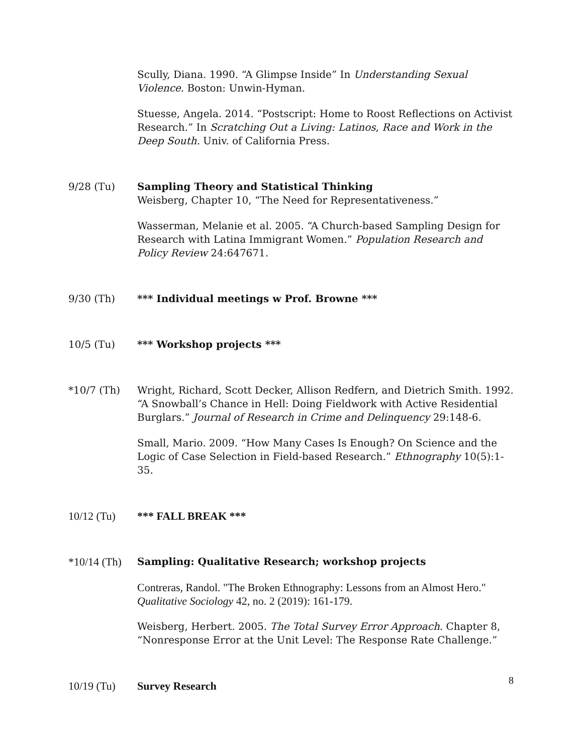Scully, Diana. 1990. “A Glimpse Inside” In Understanding Sexual Violence. Boston: Unwin-Hyman.
Stuesse, Angela. 2014. “Postscript: Home to Roost Reflections on Activist Research.” In Scratching Out a Living: Latinos, Race and Work in the Deep South. Univ. of California Press.
9/28 (Tu) Sampling Theory and Statistical Thinking
Weisberg, Chapter 10, “The Need for Representativeness.”
Wasserman, Melanie et al. 2005. “A Church-based Sampling Design for Research with Latina Immigrant Women.” Population Research and Policy Review 24:647671.
9/30 (Th) *** Individual meetings w Prof. Browne ***
10/5 (Tu) *** Workshop projects ***
*10/7 (Th) Wright, Richard, Scott Decker, Allison Redfern, and Dietrich Smith. 1992. “A Snowball’s Chance in Hell: Doing Fieldwork with Active Residential Burglars.” Journal of Research in Crime and Delinquency 29:148-6.
Small, Mario. 2009. “How Many Cases Is Enough? On Science and the Logic of Case Selection in Field-based Research.” Ethnography 10(5):1-35.
10/12 (Tu) *** FALL BREAK ***
*10/14 (Th)
Sampling: Qualitative Research; workshop projects
Contreras, Randol. "The Broken Ethnography: Lessons from an Almost Hero." Qualitative Sociology 42, no. 2 (2019): 161-179.
Weisberg, Herbert. 2005. The Total Survey Error Approach. Chapter 8, “Nonresponse Error at the Unit Level: The Response Rate Challenge.”
10/19 (Tu) Survey Research
8